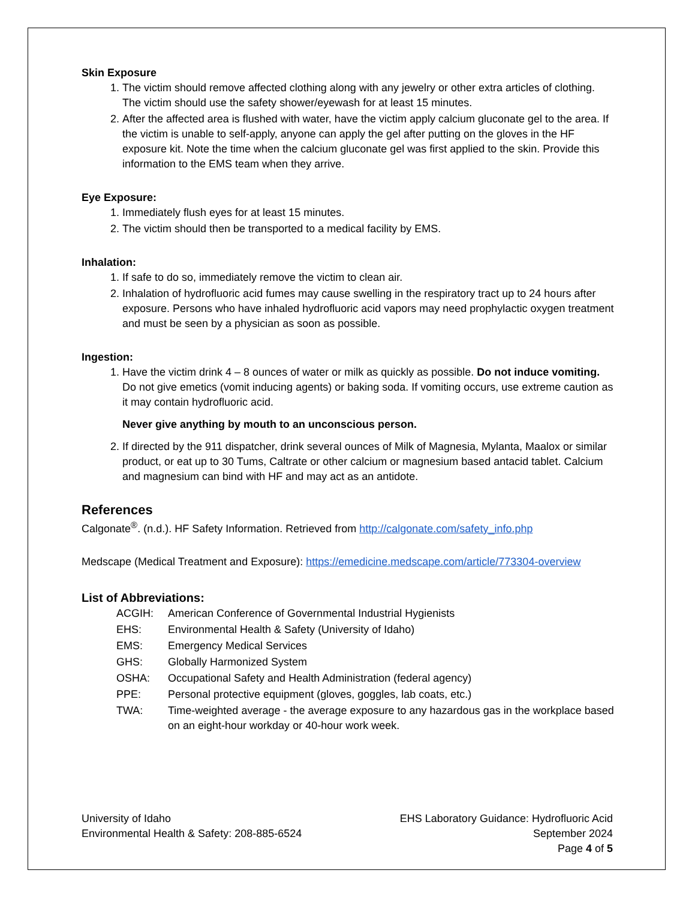Skin Exposure
1. The victim should remove affected clothing along with any jewelry or other extra articles of clothing. The victim should use the safety shower/eyewash for at least 15 minutes.
2. After the affected area is flushed with water, have the victim apply calcium gluconate gel to the area. If the victim is unable to self-apply, anyone can apply the gel after putting on the gloves in the HF exposure kit. Note the time when the calcium gluconate gel was first applied to the skin. Provide this information to the EMS team when they arrive.
Eye Exposure:
1. Immediately flush eyes for at least 15 minutes.
2. The victim should then be transported to a medical facility by EMS.
Inhalation:
1. If safe to do so, immediately remove the victim to clean air.
2. Inhalation of hydrofluoric acid fumes may cause swelling in the respiratory tract up to 24 hours after exposure. Persons who have inhaled hydrofluoric acid vapors may need prophylactic oxygen treatment and must be seen by a physician as soon as possible.
Ingestion:
1. Have the victim drink 4 – 8 ounces of water or milk as quickly as possible. Do not induce vomiting. Do not give emetics (vomit inducing agents) or baking soda. If vomiting occurs, use extreme caution as it may contain hydrofluoric acid.
Never give anything by mouth to an unconscious person.
2. If directed by the 911 dispatcher, drink several ounces of Milk of Magnesia, Mylanta, Maalox or similar product, or eat up to 30 Tums, Caltrate or other calcium or magnesium based antacid tablet. Calcium and magnesium can bind with HF and may act as an antidote.
References
Calgonate<sup>®</sup>. (n.d.). HF Safety Information. Retrieved from http://calgonate.com/safety_info.php
Medscape (Medical Treatment and Exposure): https://emedicine.medscape.com/article/773304-overview
List of Abbreviations:
| ACGIH: | American Conference of Governmental Industrial Hygienists |
| EHS: | Environmental Health & Safety (University of Idaho) |
| EMS: | Emergency Medical Services |
| GHS: | Globally Harmonized System |
| OSHA: | Occupational Safety and Health Administration (federal agency) |
| PPE: | Personal protective equipment (gloves, goggles, lab coats, etc.) |
| TWA: | Time-weighted average - the average exposure to any hazardous gas in the workplace based on an eight-hour workday or 40-hour work week. |
University of Idaho
Environmental Health & Safety: 208-885-6524
EHS Laboratory Guidance: Hydrofluoric Acid
September 2024
Page 4 of 5